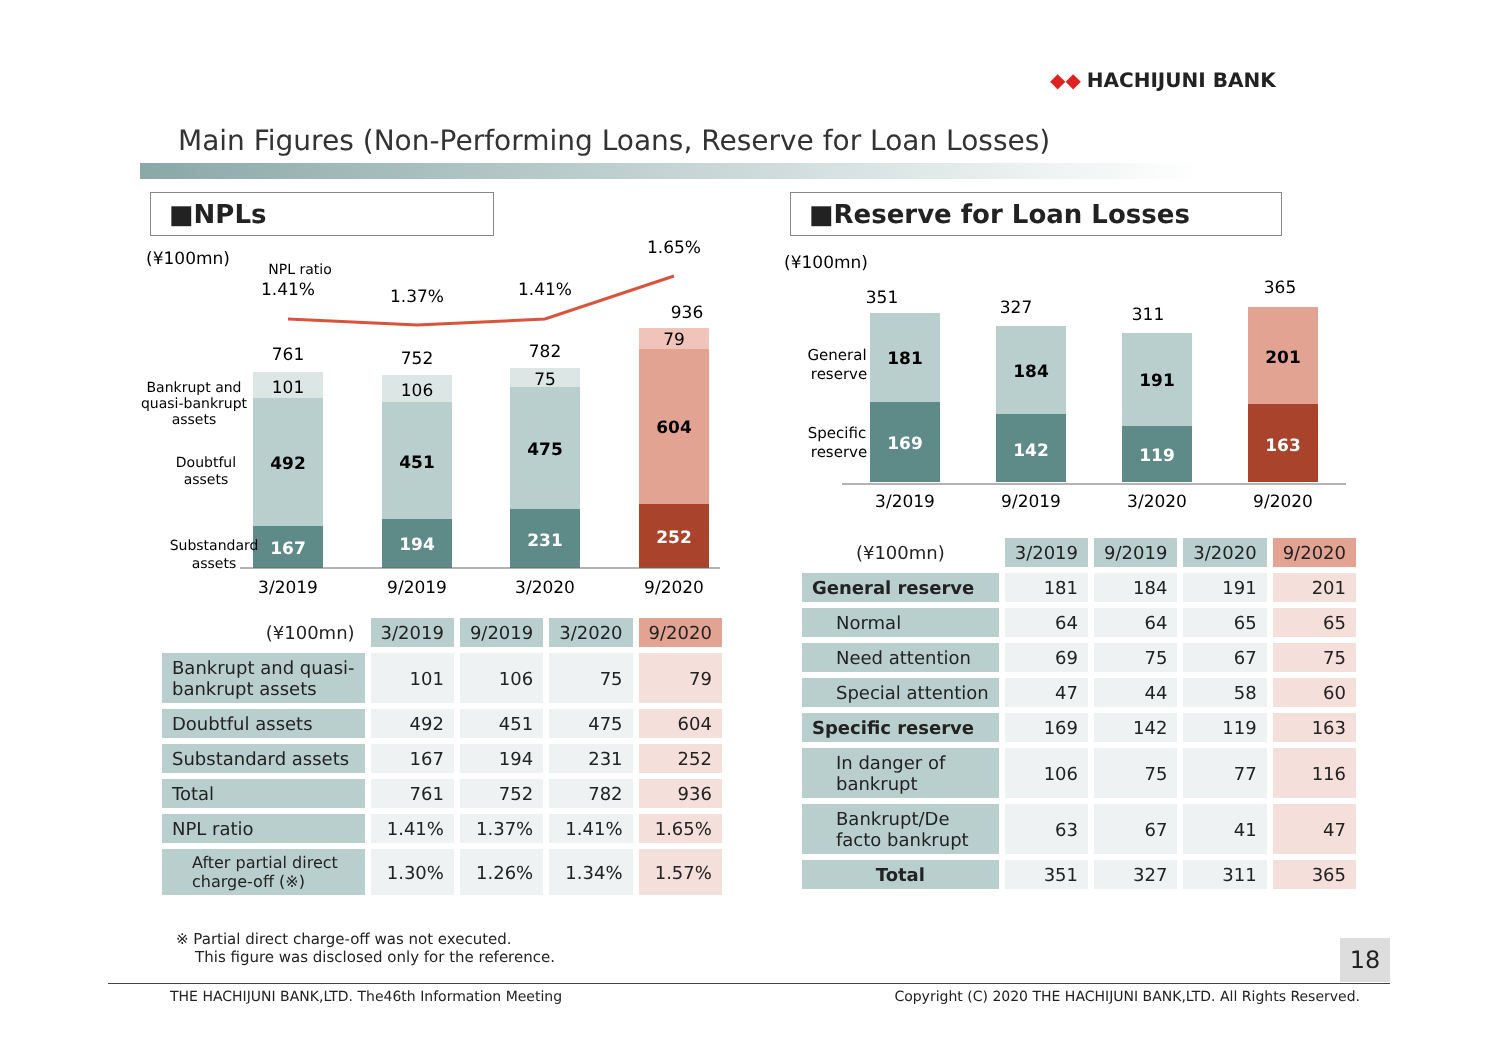◆◆ HACHIJUNI BANK
Main Figures (Non-Performing Loans, Reserve for Loan Losses)
■NPLs ■Reserve for Loan Losses
(¥100mn)
NPL ratio
1.41%
1.37%
1.41%
1.65%
761
752
782
936
101
106
75
79
492
451
475
604
167
194
231
252
Bankrupt and
quasi-bankrupt
assets
Doubtful
assets
Substandard
assets
3/2019
9/2019
3/2020
9/2020
(¥100mn)
351
327
311
365
181
184
191
201
169
142
119
163
General
reserve
Specific
reserve
3/2019
9/2019
3/2020
9/2020
| (¥100mn) | 3/2019 | 9/2019 | 3/2020 | 9/2020 |
| Bankrupt and quasi- bankrupt assets | 101 | 106 | 75 | 79 |
| Doubtful assets | 492 | 451 | 475 | 604 |
| Substandard assets | 167 | 194 | 231 | 252 |
| Total | 761 | 752 | 782 | 936 |
| NPL ratio | 1.41% | 1.37% | 1.41% | 1.65% |
| After partial direct charge-off (※) | 1.30% | 1.26% | 1.34% | 1.57% |
| (¥100mn) | 3/2019 | 9/2019 | 3/2020 | 9/2020 |
| General reserve | 181 | 184 | 191 | 201 |
| Normal | 64 | 64 | 65 | 65 |
| Need attention | 69 | 75 | 67 | 75 |
| Special attention | 47 | 44 | 58 | 60 |
| Specific reserve | 169 | 142 | 119 | 163 |
| In danger of bankrupt | 106 | 75 | 77 | 116 |
| Bankrupt/De facto bankrupt | 63 | 67 | 41 | 47 |
| Total | 351 | 327 | 311 | 365 |
※ Partial direct charge-off was not executed.
This figure was disclosed only for the reference.
18
THE HACHIJUNI BANK,LTD. The46th Information Meeting Copyright (C) 2020 THE HACHIJUNI BANK,LTD. All Rights Reserved.